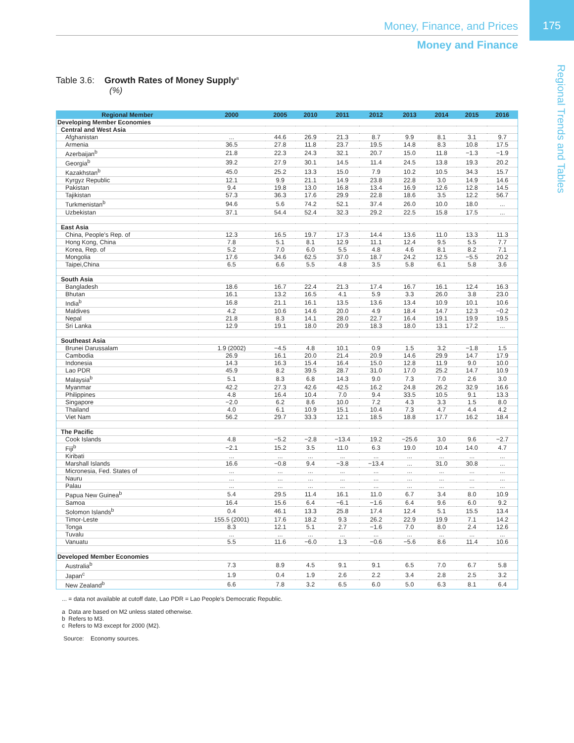175
Money, Finance, and Prices
Money and Finance
Regional Trends and Tables
Table 3.6: Growth Rates of Money Supply<sup>a</sup>
(%)
| Regional Member | 2000 | 2005 | 2010 | 2011 | 2012 | 2013 | 2014 | 2015 | 2016 |
| --- | --- | --- | --- | --- | --- | --- | --- | --- | --- |
| Developing Member Economies | | | | | | | | | |
| Central and West Asia | | | | | | | | | |
| Afghanistan | ... | 44.6 | 26.9 | 21.3 | 8.7 | 9.9 | 8.1 | 3.1 | 9.7 |
| Armenia | 36.5 | 27.8 | 11.8 | 23.7 | 19.5 | 14.8 | 8.3 | 10.8 | 17.5 |
| Azerbaijan<sup>b</sup> | 21.8 | 22.3 | 24.3 | 32.1 | 20.7 | 15.0 | 11.8 | −1.3 | −1.9 |
| Georgia<sup>b</sup> | 39.2 | 27.9 | 30.1 | 14.5 | 11.4 | 24.5 | 13.8 | 19.3 | 20.2 |
| Kazakhstan<sup>b</sup> | 45.0 | 25.2 | 13.3 | 15.0 | 7.9 | 10.2 | 10.5 | 34.3 | 15.7 |
| Kyrgyz Republic | 12.1 | 9.9 | 21.1 | 14.9 | 23.8 | 22.8 | 3.0 | 14.9 | 14.6 |
| Pakistan | 9.4 | 19.8 | 13.0 | 16.8 | 13.4 | 16.9 | 12.6 | 12.8 | 14.5 |
| Tajikistan | 57.3 | 36.3 | 17.6 | 29.9 | 22.8 | 18.6 | 3.5 | 12.2 | 56.7 |
| Turkmenistan<sup>b</sup> | 94.6 | 5.6 | 74.2 | 52.1 | 37.4 | 26.0 | 10.0 | 18.0 | ... |
| Uzbekistan | 37.1 | 54.4 | 52.4 | 32.3 | 29.2 | 22.5 | 15.8 | 17.5 | ... |
| East Asia | | | | | | | | | |
| China, People's Rep. of | 12.3 | 16.5 | 19.7 | 17.3 | 14.4 | 13.6 | 11.0 | 13.3 | 11.3 |
| Hong Kong, China | 7.8 | 5.1 | 8.1 | 12.9 | 11.1 | 12.4 | 9.5 | 5.5 | 7.7 |
| Korea, Rep. of | 5.2 | 7.0 | 6.0 | 5.5 | 4.8 | 4.6 | 8.1 | 8.2 | 7.1 |
| Mongolia | 17.6 | 34.6 | 62.5 | 37.0 | 18.7 | 24.2 | 12.5 | −5.5 | 20.2 |
| Taipei,China | 6.5 | 6.6 | 5.5 | 4.8 | 3.5 | 5.8 | 6.1 | 5.8 | 3.6 |
| South Asia | | | | | | | | | |
| Bangladesh | 18.6 | 16.7 | 22.4 | 21.3 | 17.4 | 16.7 | 16.1 | 12.4 | 16.3 |
| Bhutan | 16.1 | 13.2 | 16.5 | 4.1 | 5.9 | 3.3 | 26.0 | 3.8 | 23.0 |
| India<sup>b</sup> | 16.8 | 21.1 | 16.1 | 13.5 | 13.6 | 13.4 | 10.9 | 10.1 | 10.6 |
| Maldives | 4.2 | 10.6 | 14.6 | 20.0 | 4.9 | 18.4 | 14.7 | 12.3 | −0.2 |
| Nepal | 21.8 | 8.3 | 14.1 | 28.0 | 22.7 | 16.4 | 19.1 | 19.9 | 19.5 |
| Sri Lanka | 12.9 | 19.1 | 18.0 | 20.9 | 18.3 | 18.0 | 13.1 | 17.2 | ... |
| Southeast Asia | | | | | | | | | |
| Brunei Darussalam | 1.9 (2002) | −4.5 | 4.8 | 10.1 | 0.9 | 1.5 | 3.2 | −1.8 | 1.5 |
| Cambodia | 26.9 | 16.1 | 20.0 | 21.4 | 20.9 | 14.6 | 29.9 | 14.7 | 17.9 |
| Indonesia | 14.3 | 16.3 | 15.4 | 16.4 | 15.0 | 12.8 | 11.9 | 9.0 | 10.0 |
| Lao PDR | 45.9 | 8.2 | 39.5 | 28.7 | 31.0 | 17.0 | 25.2 | 14.7 | 10.9 |
| Malaysia<sup>b</sup> | 5.1 | 8.3 | 6.8 | 14.3 | 9.0 | 7.3 | 7.0 | 2.6 | 3.0 |
| Myanmar | 42.2 | 27.3 | 42.6 | 42.5 | 16.2 | 24.8 | 26.2 | 32.9 | 16.6 |
| Philippines | 4.8 | 16.4 | 10.4 | 7.0 | 9.4 | 33.5 | 10.5 | 9.1 | 13.3 |
| Singapore | −2.0 | 6.2 | 8.6 | 10.0 | 7.2 | 4.3 | 3.3 | 1.5 | 8.0 |
| Thailand | 4.0 | 6.1 | 10.9 | 15.1 | 10.4 | 7.3 | 4.7 | 4.4 | 4.2 |
| Viet Nam | 56.2 | 29.7 | 33.3 | 12.1 | 18.5 | 18.8 | 17.7 | 16.2 | 18.4 |
| The Pacific | | | | | | | | | |
| Cook Islands | 4.8 | −5.2 | −2.8 | −13.4 | 19.2 | −25.6 | 3.0 | 9.6 | −2.7 |
| Fiji<sup>b</sup> | −2.1 | 15.2 | 3.5 | 11.0 | 6.3 | 19.0 | 10.4 | 14.0 | 4.7 |
| Kiribati | ... | ... | ... | ... | ... | ... | ... | ... | ... |
| Marshall Islands | 16.6 | −0.8 | 9.4 | −3.8 | −13.4 | ... | 31.0 | 30.8 | ... |
| Micronesia, Fed. States of | ... | ... | ... | ... | ... | ... | ... | ... | ... |
| Nauru | ... | ... | ... | ... | ... | ... | ... | ... | ... |
| Palau | ... | ... | ... | ... | ... | ... | ... | ... | ... |
| Papua New Guinea<sup>b</sup> | 5.4 | 29.5 | 11.4 | 16.1 | 11.0 | 6.7 | 3.4 | 8.0 | 10.9 |
| Samoa | 16.4 | 15.6 | 6.4 | −6.1 | −1.6 | 6.4 | 9.6 | 6.0 | 9.2 |
| Solomon Islands<sup>b</sup> | 0.4 | 46.1 | 13.3 | 25.8 | 17.4 | 12.4 | 5.1 | 15.5 | 13.4 |
| Timor-Leste | 155.5 (2001) | 17.6 | 18.2 | 9.3 | 26.2 | 22.9 | 19.9 | 7.1 | 14.2 |
| Tonga | 8.3 | 12.1 | 5.1 | 2.7 | −1.6 | 7.0 | 8.0 | 2.4 | 12.6 |
| Tuvalu | ... | ... | ... | ... | ... | ... | ... | ... | ... |
| Vanuatu | 5.5 | 11.6 | −6.0 | 1.3 | −0.6 | −5.6 | 8.6 | 11.4 | 10.6 |
| Developed Member Economies | | | | | | | | | |
| Australia<sup>b</sup> | 7.3 | 8.9 | 4.5 | 9.1 | 9.1 | 6.5 | 7.0 | 6.7 | 5.8 |
| Japan<sup>c</sup> | 1.9 | 0.4 | 1.9 | 2.6 | 2.2 | 3.4 | 2.8 | 2.5 | 3.2 |
| New Zealand<sup>b</sup> | 6.6 | 7.8 | 3.2 | 6.5 | 6.0 | 5.0 | 6.3 | 8.1 | 6.4 |
... = data not available at cutoff date, Lao PDR = Lao People's Democratic Republic.
a Data are based on M2 unless stated otherwise.
b Refers to M3.
c Refers to M3 except for 2000 (M2).
Source: Economy sources.